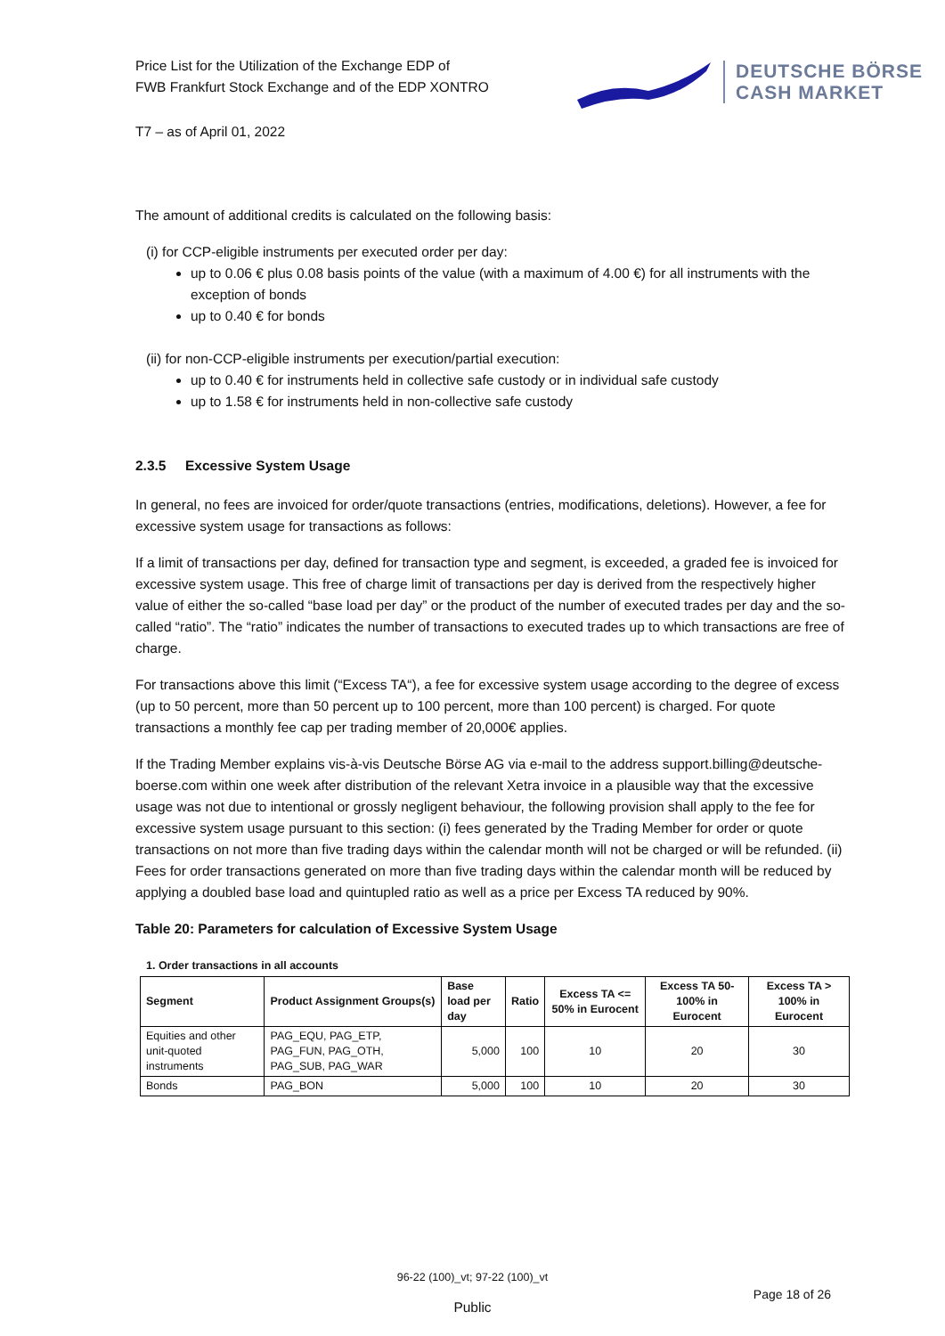Price List for the Utilization of the Exchange EDP of
FWB Frankfurt Stock Exchange and of the EDP XONTRO
DEUTSCHE BÖRSE
CASH MARKET
T7 – as of April 01, 2022
The amount of additional credits is calculated on the following basis:
(i) for CCP-eligible instruments per executed order per day:
up to 0.06 € plus 0.08 basis points of the value (with a maximum of 4.00 €) for all instruments with the exception of bonds
up to 0.40 € for bonds
(ii) for non-CCP-eligible instruments per execution/partial execution:
up to 0.40 € for instruments held in collective safe custody or in individual safe custody
up to 1.58 € for instruments held in non-collective safe custody
2.3.5 Excessive System Usage
In general, no fees are invoiced for order/quote transactions (entries, modifications, deletions). However, a fee for excessive system usage for transactions as follows:
If a limit of transactions per day, defined for transaction type and segment, is exceeded, a graded fee is invoiced for excessive system usage. This free of charge limit of transactions per day is derived from the respectively higher value of either the so-called “base load per day” or the product of the number of executed trades per day and the so-called “ratio”. The “ratio” indicates the number of transactions to executed trades up to which transactions are free of charge.
For transactions above this limit (“Excess TA“), a fee for excessive system usage according to the degree of excess (up to 50 percent, more than 50 percent up to 100 percent, more than 100 percent) is charged. For quote transactions a monthly fee cap per trading member of 20,000€ applies.
If the Trading Member explains vis-à-vis Deutsche Börse AG via e-mail to the address support.billing@deutsche-boerse.com within one week after distribution of the relevant Xetra invoice in a plausible way that the excessive usage was not due to intentional or grossly negligent behaviour, the following provision shall apply to the fee for excessive system usage pursuant to this section: (i) fees generated by the Trading Member for order or quote transactions on not more than five trading days within the calendar month will not be charged or will be refunded. (ii) Fees for order transactions generated on more than five trading days within the calendar month will be reduced by applying a doubled base load and quintupled ratio as well as a price per Excess TA reduced by 90%.
Table 20: Parameters for calculation of Excessive System Usage
1. Order transactions in all accounts
| Segment | Product Assignment Groups(s) | Base load per day | Ratio | Excess TA <= 50% in Eurocent | Excess TA 50-100% in Eurocent | Excess TA > 100% in Eurocent |
| --- | --- | --- | --- | --- | --- | --- |
| Equities and other unit-quoted instruments | PAG_EQU, PAG_ETP, PAG_FUN, PAG_OTH, PAG_SUB, PAG_WAR | 5,000 | 100 | 10 | 20 | 30 |
| Bonds | PAG_BON | 5,000 | 100 | 10 | 20 | 30 |
96-22 (100)_vt; 97-22 (100)_vt
Page 18 of 26
Public